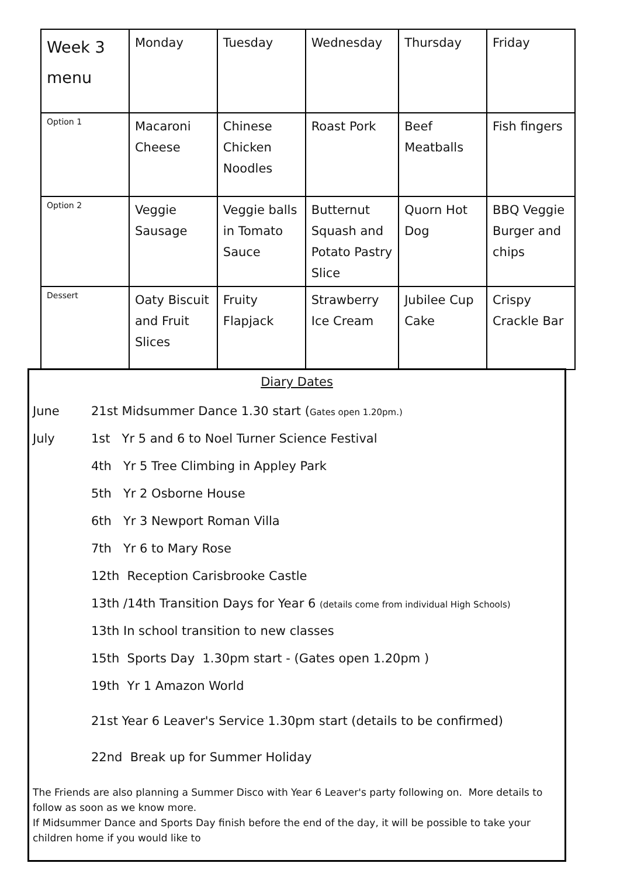| Week 3 menu | Monday | Tuesday | Wednesday | Thursday | Friday |
| Option 1 | Macaroni Cheese | Chinese Chicken Noodles | Roast Pork | Beef Meatballs | Fish fingers |
| Option 2 | Veggie Sausage | Veggie balls in Tomato Sauce | Butternut Squash and Potato Pastry Slice | Quorn Hot Dog | BBQ Veggie Burger and chips |
| Dessert | Oaty Biscuit and Fruit Slices | Fruity Flapjack | Strawberry Ice Cream | Jubilee Cup Cake | Crispy Crackle Bar |
Diary Dates
June 21st Midsummer Dance 1.30 start (Gates open 1.20pm.)
July 1st Yr 5 and 6 to Noel Turner Science Festival
4th Yr 5 Tree Climbing in Appley Park
5th Yr 2 Osborne House
6th Yr 3 Newport Roman Villa
7th Yr 6 to Mary Rose
12th Reception Carisbrooke Castle
13th /14th Transition Days for Year 6 (details come from individual High Schools)
13th In school transition to new classes
15th Sports Day 1.30pm start - (Gates open 1.20pm )
19th Yr 1 Amazon World
21st Year 6 Leaver's Service 1.30pm start (details to be confirmed)
22nd Break up for Summer Holiday
The Friends are also planning a Summer Disco with Year 6 Leaver's party following on. More details to follow as soon as we know more.
If Midsummer Dance and Sports Day finish before the end of the day, it will be possible to take your children home if you would like to